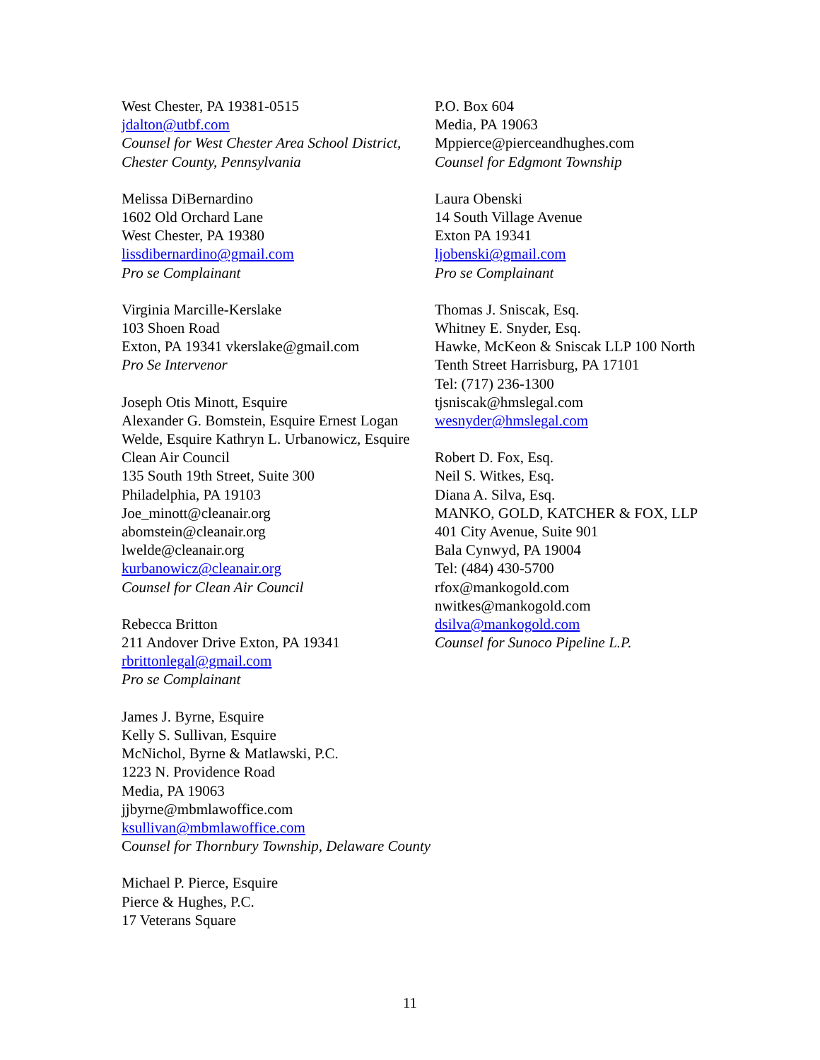West Chester, PA 19381-0515
jdalton@utbf.com
Counsel for West Chester Area School District, Chester County, Pennsylvania
Melissa DiBernardino
1602 Old Orchard Lane
West Chester, PA 19380
lissdibernardino@gmail.com
Pro se Complainant
Virginia Marcille-Kerslake
103 Shoen Road
Exton, PA 19341 vkerslake@gmail.com
Pro Se Intervenor
Joseph Otis Minott, Esquire
Alexander G. Bomstein, Esquire Ernest Logan Welde, Esquire Kathryn L. Urbanowicz, Esquire
Clean Air Council
135 South 19th Street, Suite 300
Philadelphia, PA 19103
Joe_minott@cleanair.org
abomstein@cleanair.org
lwelde@cleanair.org
kurbanowicz@cleanair.org
Counsel for Clean Air Council
Rebecca Britton
211 Andover Drive Exton, PA 19341
rbrittonlegal@gmail.com
Pro se Complainant
James J. Byrne, Esquire
Kelly S. Sullivan, Esquire
McNichol, Byrne & Matlawski, P.C.
1223 N. Providence Road
Media, PA 19063
jjbyrne@mbmlawoffice.com
ksullivan@mbmlawoffice.com
Counsel for Thornbury Township, Delaware County
Michael P. Pierce, Esquire
Pierce & Hughes, P.C.
17 Veterans Square
P.O. Box 604
Media, PA 19063
Mppierce@pierceandhughes.com
Counsel for Edgmont Township
Laura Obenski
14 South Village Avenue
Exton PA 19341
ljobenski@gmail.com
Pro se Complainant
Thomas J. Sniscak, Esq.
Whitney E. Snyder, Esq.
Hawke, McKeon & Sniscak LLP 100 North Tenth Street Harrisburg, PA 17101
Tel: (717) 236-1300
tjsniscak@hmslegal.com
wesnyder@hmslegal.com
Robert D. Fox, Esq.
Neil S. Witkes, Esq.
Diana A. Silva, Esq.
MANKO, GOLD, KATCHER & FOX, LLP 401 City Avenue, Suite 901
Bala Cynwyd, PA 19004
Tel: (484) 430-5700
rfox@mankogold.com
nwitkes@mankogold.com
dsilva@mankogold.com
Counsel for Sunoco Pipeline L.P.
11